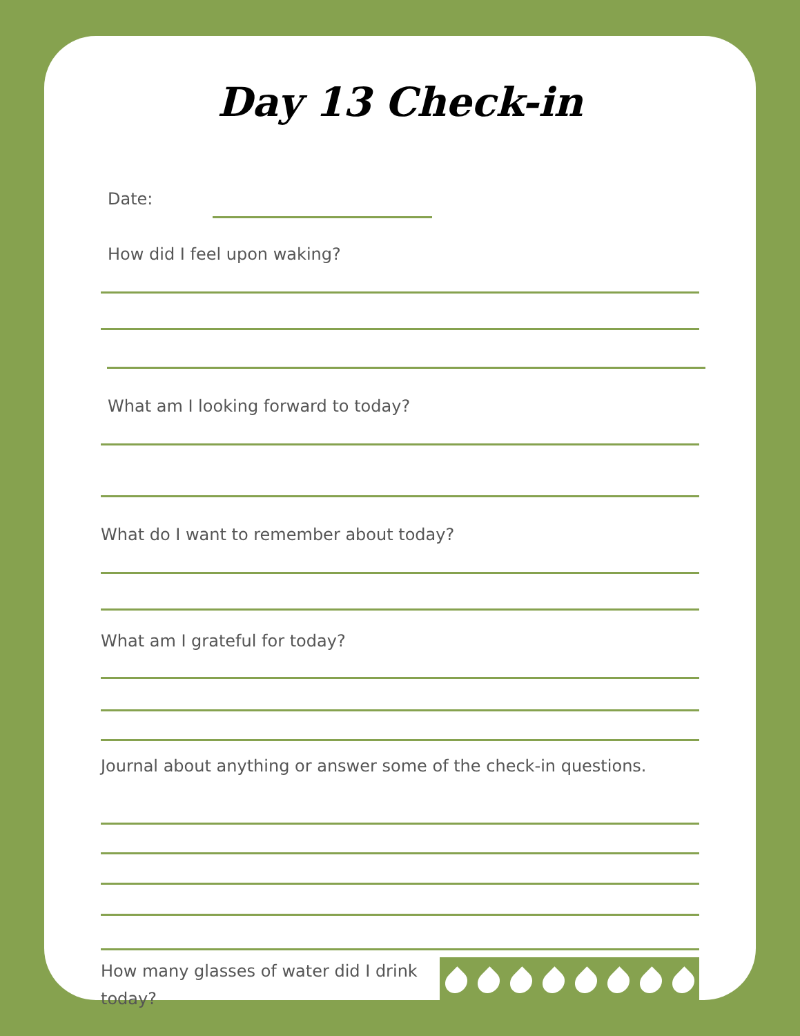Day 13 Check-in
Date:
How did I feel upon waking?
What am I looking forward to today?
What do I want to remember about today?
What am I grateful for today?
Journal about anything or answer some of the check-in questions.
How many glasses of water did I drink today?